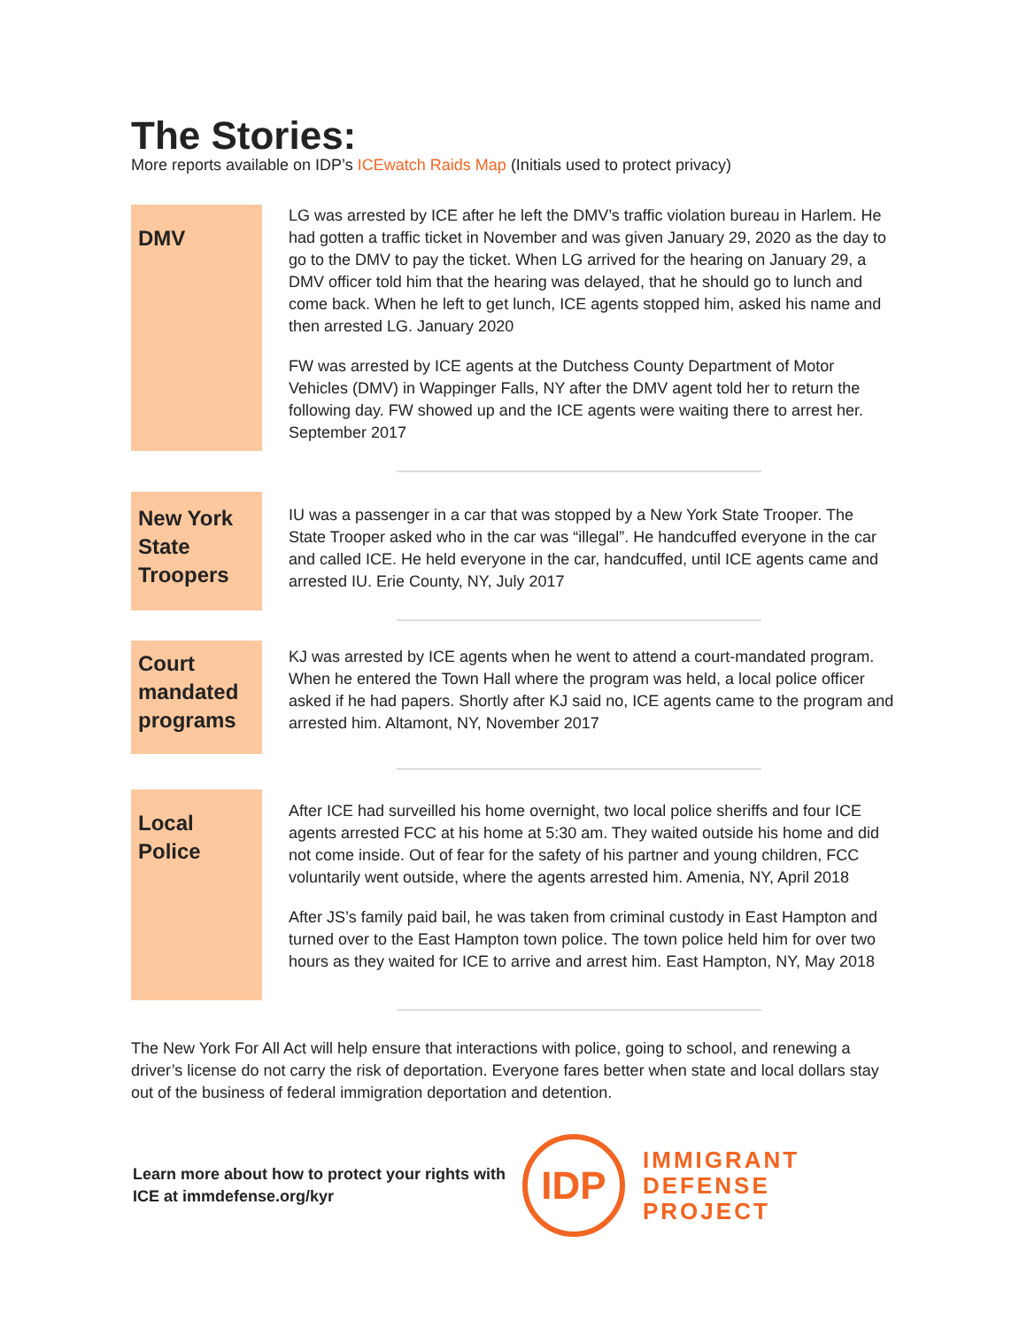The Stories:
More reports available on IDP’s ICEwatch Raids Map (Initials used to protect privacy)
DMV
LG was arrested by ICE after he left the DMV’s traffic violation bureau in Harlem. He had gotten a traffic ticket in November and was given January 29, 2020 as the day to go to the DMV to pay the ticket. When LG arrived for the hearing on January 29, a DMV officer told him that the hearing was delayed, that he should go to lunch and come back. When he left to get lunch, ICE agents stopped him, asked his name and then arrested LG. January 2020
FW was arrested by ICE agents at the Dutchess County Department of Motor Vehicles (DMV) in Wappinger Falls, NY after the DMV agent told her to return the following day. FW showed up and the ICE agents were waiting there to arrest her. September 2017
New York State Troopers
IU was a passenger in a car that was stopped by a New York State Trooper. The State Trooper asked who in the car was “illegal”. He handcuffed everyone in the car and called ICE. He held everyone in the car, handcuffed, until ICE agents came and arrested IU. Erie County, NY, July 2017
Court mandated programs
KJ was arrested by ICE agents when he went to attend a court-mandated program. When he entered the Town Hall where the program was held, a local police officer asked if he had papers. Shortly after KJ said no, ICE agents came to the program and arrested him. Altamont, NY, November 2017
Local Police
After ICE had surveilled his home overnight, two local police sheriffs and four ICE agents arrested FCC at his home at 5:30 am. They waited outside his home and did not come inside. Out of fear for the safety of his partner and young children, FCC voluntarily went outside, where the agents arrested him. Amenia, NY, April 2018
After JS’s family paid bail, he was taken from criminal custody in East Hampton and turned over to the East Hampton town police. The town police held him for over two hours as they waited for ICE to arrive and arrest him. East Hampton, NY, May 2018
The New York For All Act will help ensure that interactions with police, going to school, and renewing a driver’s license do not carry the risk of deportation. Everyone fares better when state and local dollars stay out of the business of federal immigration deportation and detention.
Learn more about how to protect your rights with ICE at immdefense.org/kyr
IDP
IMMIGRANT
DEFENSE
PROJECT